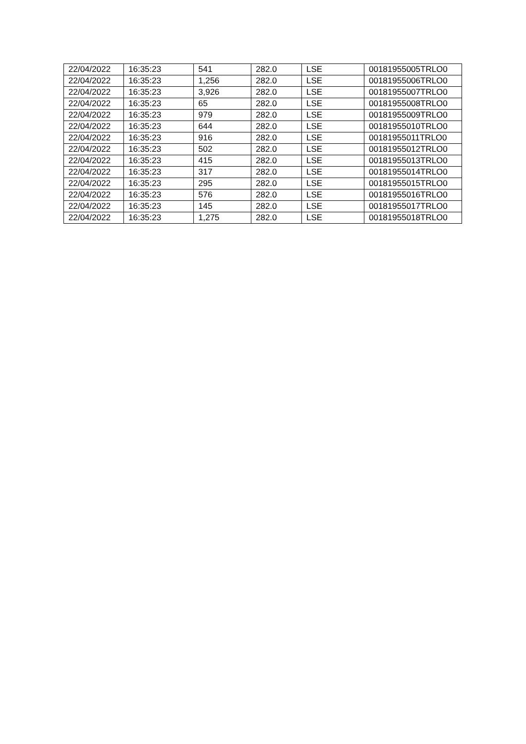| 22/04/2022 | 16:35:23 | 541 | 282.0 | LSE | 00181955005TRLO0 |
| 22/04/2022 | 16:35:23 | 1,256 | 282.0 | LSE | 00181955006TRLO0 |
| 22/04/2022 | 16:35:23 | 3,926 | 282.0 | LSE | 00181955007TRLO0 |
| 22/04/2022 | 16:35:23 | 65 | 282.0 | LSE | 00181955008TRLO0 |
| 22/04/2022 | 16:35:23 | 979 | 282.0 | LSE | 00181955009TRLO0 |
| 22/04/2022 | 16:35:23 | 644 | 282.0 | LSE | 00181955010TRLO0 |
| 22/04/2022 | 16:35:23 | 916 | 282.0 | LSE | 00181955011TRLO0 |
| 22/04/2022 | 16:35:23 | 502 | 282.0 | LSE | 00181955012TRLO0 |
| 22/04/2022 | 16:35:23 | 415 | 282.0 | LSE | 00181955013TRLO0 |
| 22/04/2022 | 16:35:23 | 317 | 282.0 | LSE | 00181955014TRLO0 |
| 22/04/2022 | 16:35:23 | 295 | 282.0 | LSE | 00181955015TRLO0 |
| 22/04/2022 | 16:35:23 | 576 | 282.0 | LSE | 00181955016TRLO0 |
| 22/04/2022 | 16:35:23 | 145 | 282.0 | LSE | 00181955017TRLO0 |
| 22/04/2022 | 16:35:23 | 1,275 | 282.0 | LSE | 00181955018TRLO0 |